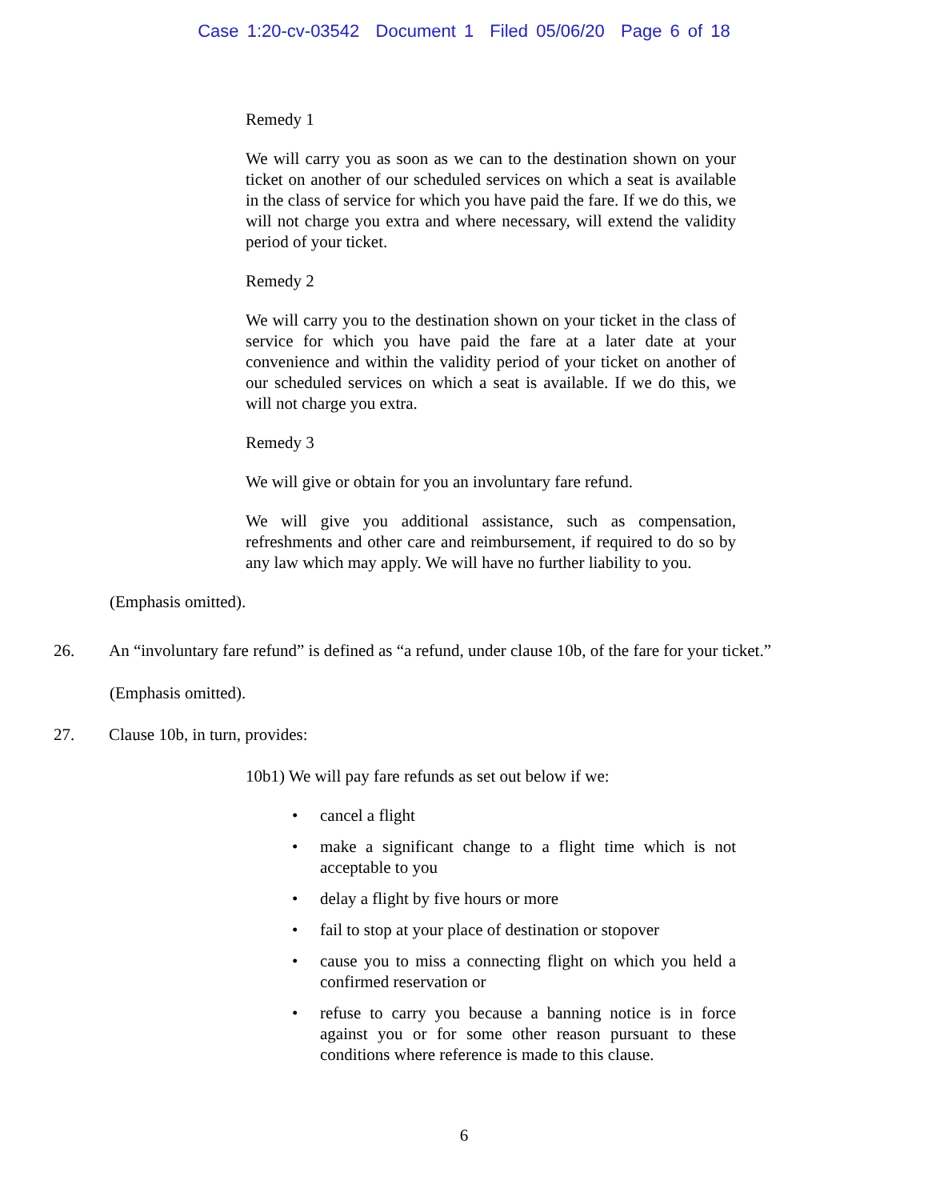Case 1:20-cv-03542 Document 1 Filed 05/06/20 Page 6 of 18
Remedy 1
We will carry you as soon as we can to the destination shown on your ticket on another of our scheduled services on which a seat is available in the class of service for which you have paid the fare. If we do this, we will not charge you extra and where necessary, will extend the validity period of your ticket.
Remedy 2
We will carry you to the destination shown on your ticket in the class of service for which you have paid the fare at a later date at your convenience and within the validity period of your ticket on another of our scheduled services on which a seat is available. If we do this, we will not charge you extra.
Remedy 3
We will give or obtain for you an involuntary fare refund.
We will give you additional assistance, such as compensation, refreshments and other care and reimbursement, if required to do so by any law which may apply. We will have no further liability to you.
(Emphasis omitted).
26. An “involuntary fare refund” is defined as “a refund, under clause 10b, of the fare for your ticket.” (Emphasis omitted).
27. Clause 10b, in turn, provides:
10b1) We will pay fare refunds as set out below if we:
• cancel a flight
• make a significant change to a flight time which is not acceptable to you
• delay a flight by five hours or more
• fail to stop at your place of destination or stopover
• cause you to miss a connecting flight on which you held a confirmed reservation or
• refuse to carry you because a banning notice is in force against you or for some other reason pursuant to these conditions where reference is made to this clause.
6